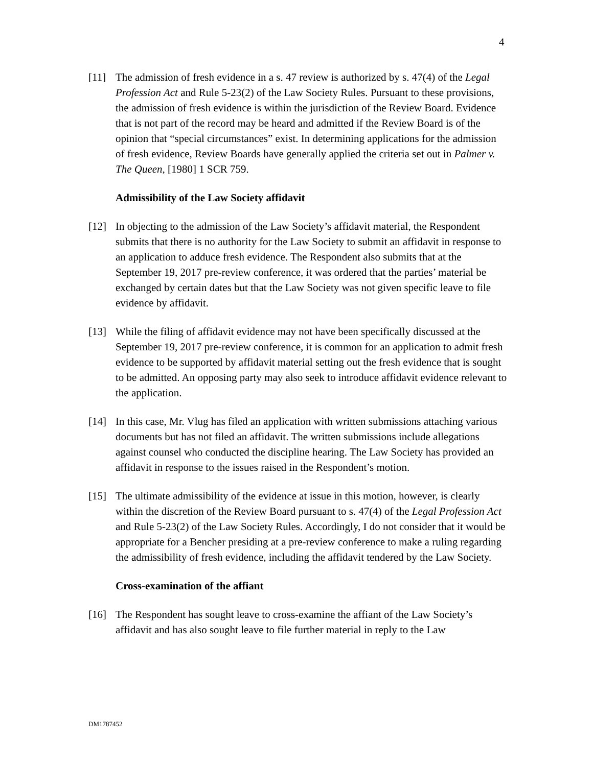4
[11] The admission of fresh evidence in a s. 47 review is authorized by s. 47(4) of the Legal Profession Act and Rule 5-23(2) of the Law Society Rules. Pursuant to these provisions, the admission of fresh evidence is within the jurisdiction of the Review Board. Evidence that is not part of the record may be heard and admitted if the Review Board is of the opinion that “special circumstances” exist. In determining applications for the admission of fresh evidence, Review Boards have generally applied the criteria set out in Palmer v. The Queen, [1980] 1 SCR 759.
Admissibility of the Law Society affidavit
[12] In objecting to the admission of the Law Society’s affidavit material, the Respondent submits that there is no authority for the Law Society to submit an affidavit in response to an application to adduce fresh evidence. The Respondent also submits that at the September 19, 2017 pre-review conference, it was ordered that the parties’ material be exchanged by certain dates but that the Law Society was not given specific leave to file evidence by affidavit.
[13] While the filing of affidavit evidence may not have been specifically discussed at the September 19, 2017 pre-review conference, it is common for an application to admit fresh evidence to be supported by affidavit material setting out the fresh evidence that is sought to be admitted. An opposing party may also seek to introduce affidavit evidence relevant to the application.
[14] In this case, Mr. Vlug has filed an application with written submissions attaching various documents but has not filed an affidavit. The written submissions include allegations against counsel who conducted the discipline hearing. The Law Society has provided an affidavit in response to the issues raised in the Respondent’s motion.
[15] The ultimate admissibility of the evidence at issue in this motion, however, is clearly within the discretion of the Review Board pursuant to s. 47(4) of the Legal Profession Act and Rule 5-23(2) of the Law Society Rules. Accordingly, I do not consider that it would be appropriate for a Bencher presiding at a pre-review conference to make a ruling regarding the admissibility of fresh evidence, including the affidavit tendered by the Law Society.
Cross-examination of the affiant
[16] The Respondent has sought leave to cross-examine the affiant of the Law Society’s affidavit and has also sought leave to file further material in reply to the Law
DM1787452